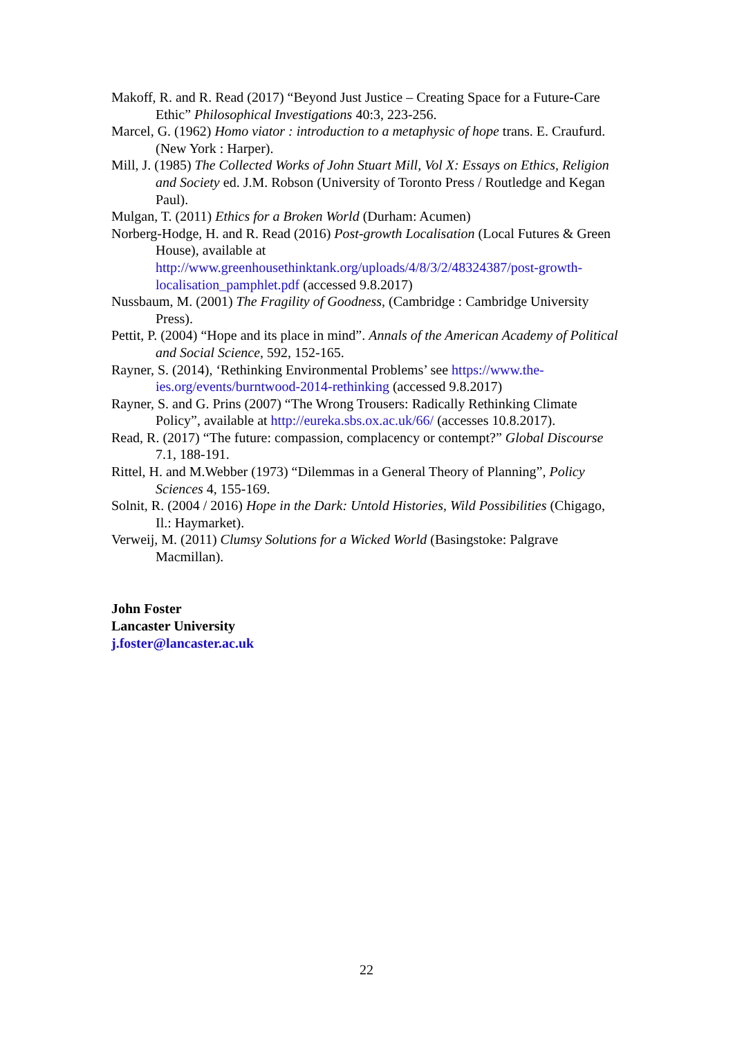Makoff, R. and R. Read (2017) “Beyond Just Justice – Creating Space for a Future-Care Ethic” Philosophical Investigations 40:3, 223-256.
Marcel, G. (1962) Homo viator : introduction to a metaphysic of hope trans. E. Craufurd. (New York : Harper).
Mill, J. (1985) The Collected Works of John Stuart Mill, Vol X: Essays on Ethics, Religion and Society ed. J.M. Robson (University of Toronto Press / Routledge and Kegan Paul).
Mulgan, T. (2011) Ethics for a Broken World (Durham: Acumen)
Norberg-Hodge, H. and R. Read (2016) Post-growth Localisation (Local Futures & Green House), available at http://www.greenhousethinktank.org/uploads/4/8/3/2/48324387/post-growth-localisation_pamphlet.pdf (accessed 9.8.2017)
Nussbaum, M. (2001) The Fragility of Goodness, (Cambridge : Cambridge University Press).
Pettit, P. (2004) “Hope and its place in mind”. Annals of the American Academy of Political and Social Science, 592, 152-165.
Rayner, S. (2014), ‘Rethinking Environmental Problems’ see https://www.the-ies.org/events/burntwood-2014-rethinking (accessed 9.8.2017)
Rayner, S. and G. Prins (2007) “The Wrong Trousers: Radically Rethinking Climate Policy”, available at http://eureka.sbs.ox.ac.uk/66/ (accesses 10.8.2017).
Read, R. (2017) “The future: compassion, complacency or contempt?” Global Discourse 7.1, 188-191.
Rittel, H. and M.Webber (1973) “Dilemmas in a General Theory of Planning”, Policy Sciences 4, 155-169.
Solnit, R. (2004 / 2016) Hope in the Dark: Untold Histories, Wild Possibilities (Chigago, Il.: Haymarket).
Verweij, M. (2011) Clumsy Solutions for a Wicked World (Basingstoke: Palgrave Macmillan).
John Foster
Lancaster University
j.foster@lancaster.ac.uk
22